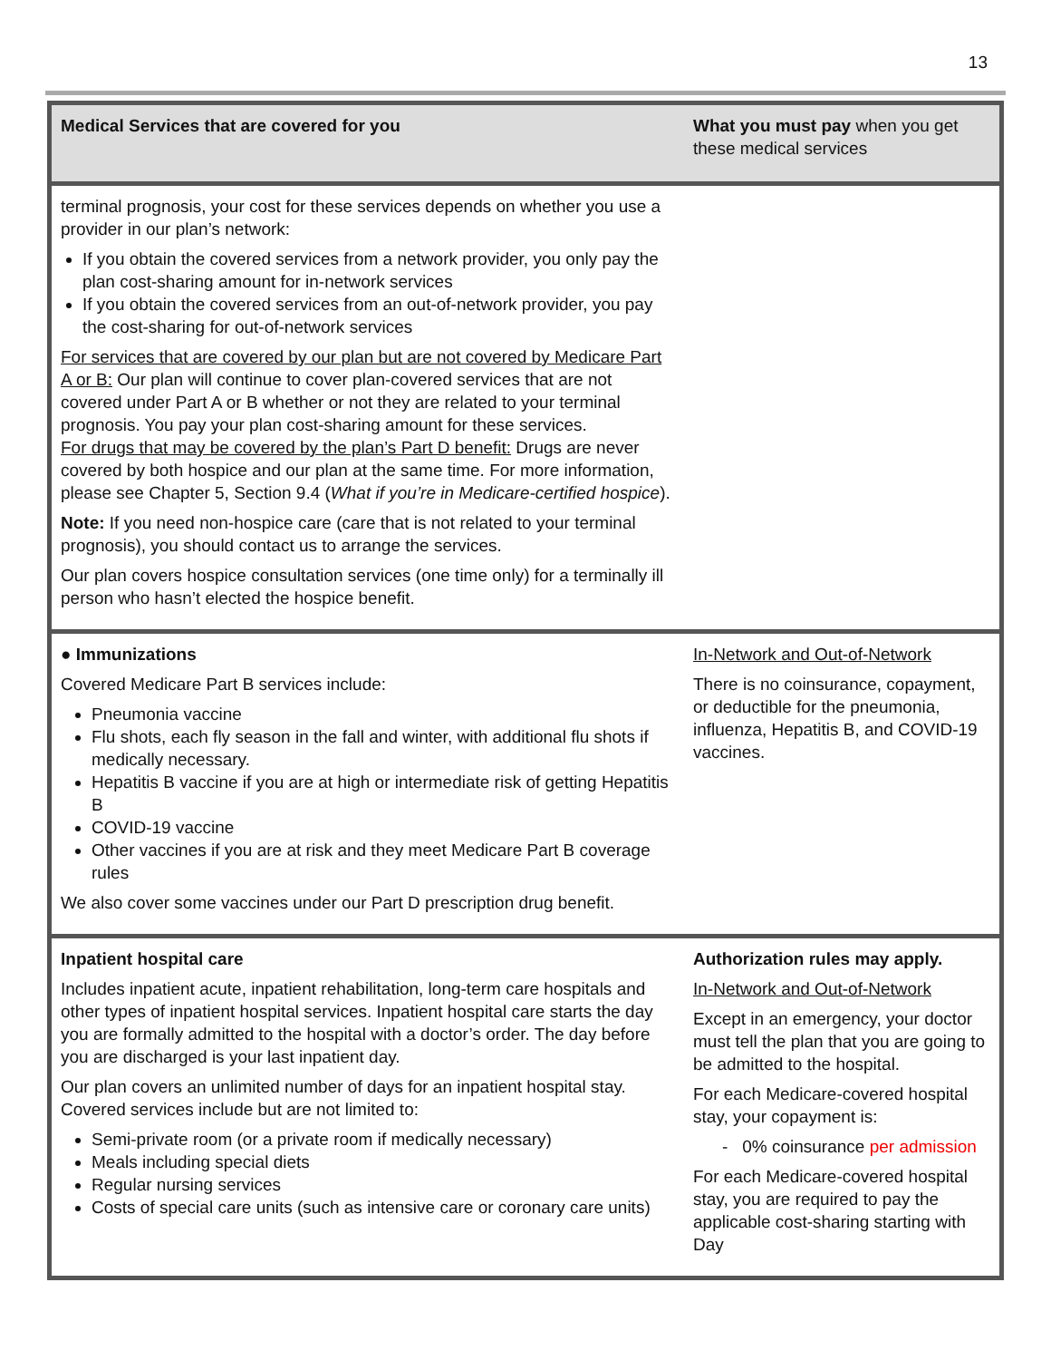13
| Medical Services that are covered for you | What you must pay when you get these medical services |
| --- | --- |
| terminal prognosis, your cost for these services depends on whether you use a provider in our plan’s network: If you obtain the covered services from a network provider, you only pay the plan cost-sharing amount for in-network services If you obtain the covered services from an out-of-network provider, you pay the cost-sharing for out-of-network services For services that are covered by our plan but are not covered by Medicare Part A or B: Our plan will continue to cover plan-covered services that are not covered under Part A or B whether or not they are related to your terminal prognosis. You pay your plan cost-sharing amount for these services. For drugs that may be covered by the plan’s Part D benefit: Drugs are never covered by both hospice and our plan at the same time. For more information, please see Chapter 5, Section 9.4 ( What if you’re in Medicare-certified hospice ). Note: If you need non-hospice care (care that is not related to your terminal prognosis), you should contact us to arrange the services. Our plan covers hospice consultation services (one time only) for a terminally ill person who hasn’t elected the hospice benefit. | |
| ● Immunizations Covered Medicare Part B services include: Pneumonia vaccine Flu shots, each fly season in the fall and winter, with additional flu shots if medically necessary. Hepatitis B vaccine if you are at high or intermediate risk of getting Hepatitis B COVID-19 vaccine Other vaccines if you are at risk and they meet Medicare Part B coverage rules We also cover some vaccines under our Part D prescription drug benefit. | In-Network and Out-of-Network There is no coinsurance, copayment, or deductible for the pneumonia, influenza, Hepatitis B, and COVID-19 vaccines. |
| Inpatient hospital care Includes inpatient acute, inpatient rehabilitation, long-term care hospitals and other types of inpatient hospital services. Inpatient hospital care starts the day you are formally admitted to the hospital with a doctor’s order. The day before you are discharged is your last inpatient day. Our plan covers an unlimited number of days for an inpatient hospital stay. Covered services include but are not limited to: Semi-private room (or a private room if medically necessary) Meals including special diets Regular nursing services Costs of special care units (such as intensive care or coronary care units) | Authorization rules may apply. In-Network and Out-of-Network Except in an emergency, your doctor must tell the plan that you are going to be admitted to the hospital. For each Medicare-covered hospital stay, your copayment is: - 0% coinsurance per admission For each Medicare-covered hospital stay, you are required to pay the applicable cost-sharing starting with Day |